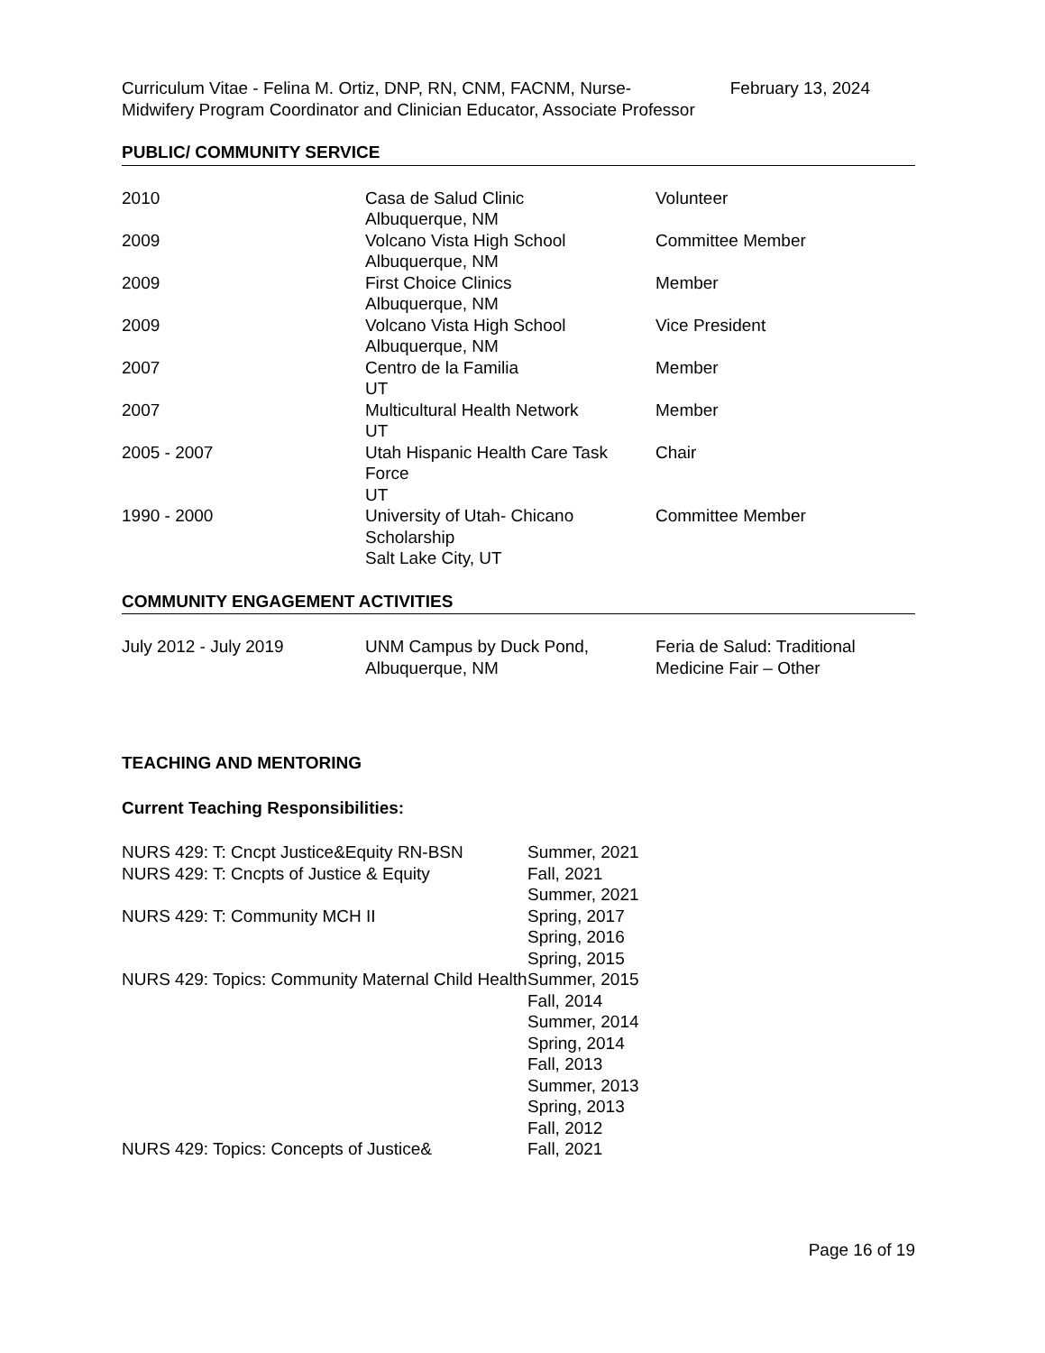Curriculum Vitae - Felina M. Ortiz, DNP, RN, CNM, FACNM, Nurse-Midwifery Program Coordinator and Clinician Educator, Associate Professor
February 13, 2024
PUBLIC/ COMMUNITY SERVICE
| 2010 | Casa de Salud Clinic Albuquerque, NM | Volunteer |
| 2009 | Volcano Vista High School Albuquerque, NM | Committee Member |
| 2009 | First Choice Clinics Albuquerque, NM | Member |
| 2009 | Volcano Vista High School Albuquerque, NM | Vice President |
| 2007 | Centro de la Familia UT | Member |
| 2007 | Multicultural Health Network UT | Member |
| 2005 - 2007 | Utah Hispanic Health Care Task Force UT | Chair |
| 1990 - 2000 | University of Utah- Chicano Scholarship Salt Lake City, UT | Committee Member |
COMMUNITY ENGAGEMENT ACTIVITIES
| July 2012 - July 2019 | UNM Campus by Duck Pond, Albuquerque, NM | Feria de Salud: Traditional Medicine Fair – Other |
TEACHING AND MENTORING
Current Teaching Responsibilities:
| NURS 429: T: Cncpt Justice&Equity RN-BSN | Summer, 2021 |
| NURS 429: T: Cncpts of Justice & Equity | Fall, 2021 Summer, 2021 |
| NURS 429: T: Community MCH II | Spring, 2017 Spring, 2016 Spring, 2015 |
| NURS 429: Topics: Community Maternal Child Health | Summer, 2015 |
| | Fall, 2014 Summer, 2014 Spring, 2014 Fall, 2013 Summer, 2013 Spring, 2013 Fall, 2012 |
| NURS 429: Topics: Concepts of Justice& | Fall, 2021 |
Page 16 of 19